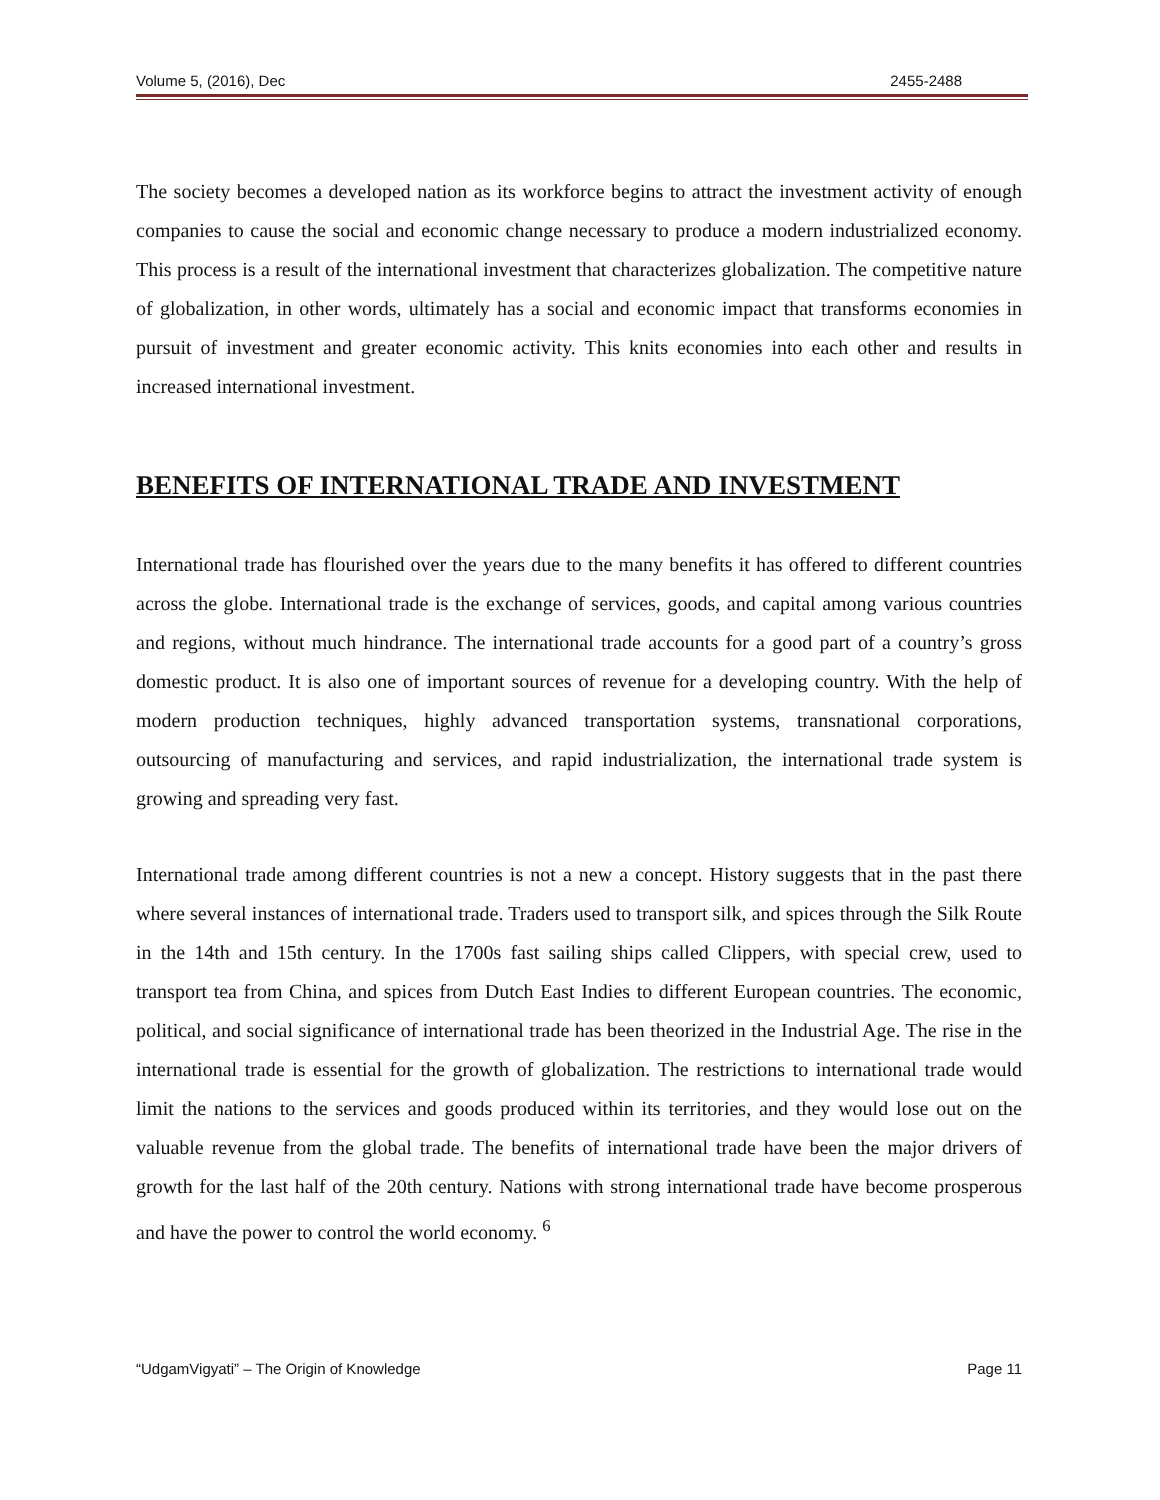Volume 5, (2016), Dec 2455-2488
The society becomes a developed nation as its workforce begins to attract the investment activity of enough companies to cause the social and economic change necessary to produce a modern industrialized economy. This process is a result of the international investment that characterizes globalization. The competitive nature of globalization, in other words, ultimately has a social and economic impact that transforms economies in pursuit of investment and greater economic activity. This knits economies into each other and results in increased international investment.
BENEFITS OF INTERNATIONAL TRADE AND INVESTMENT
International trade has flourished over the years due to the many benefits it has offered to different countries across the globe. International trade is the exchange of services, goods, and capital among various countries and regions, without much hindrance. The international trade accounts for a good part of a country’s gross domestic product. It is also one of important sources of revenue for a developing country. With the help of modern production techniques, highly advanced transportation systems, transnational corporations, outsourcing of manufacturing and services, and rapid industrialization, the international trade system is growing and spreading very fast.
International trade among different countries is not a new a concept. History suggests that in the past there where several instances of international trade. Traders used to transport silk, and spices through the Silk Route in the 14th and 15th century. In the 1700s fast sailing ships called Clippers, with special crew, used to transport tea from China, and spices from Dutch East Indies to different European countries. The economic, political, and social significance of international trade has been theorized in the Industrial Age. The rise in the international trade is essential for the growth of globalization. The restrictions to international trade would limit the nations to the services and goods produced within its territories, and they would lose out on the valuable revenue from the global trade. The benefits of international trade have been the major drivers of growth for the last half of the 20th century. Nations with strong international trade have become prosperous and have the power to control the world economy. <sup>6</sup>
“UdgamVigyati” – The Origin of Knowledge Page 11